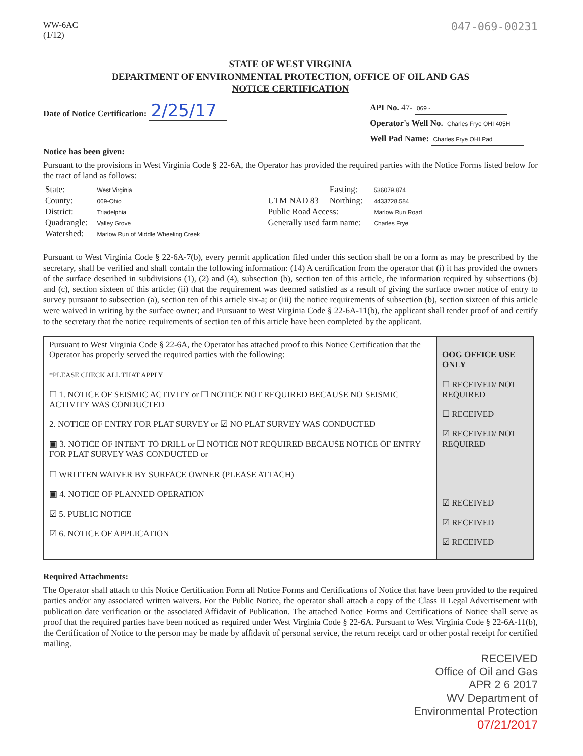WW-6AC
(1/12)
047-069-00231
STATE OF WEST VIRGINIA
DEPARTMENT OF ENVIRONMENTAL PROTECTION, OFFICE OF OIL AND GAS
NOTICE CERTIFICATION
Date of Notice Certification: 2/25/17
API No. 47- 069 -
Operator's Well No. Charles Frye OHI 405H
Well Pad Name: Charles Frye OHI Pad
Notice has been given:
Pursuant to the provisions in West Virginia Code § 22-6A, the Operator has provided the required parties with the Notice Forms listed below for the tract of land as follows:
| State: | West Virginia | UTM NAD 83 | Easting: | 536079.874 |
| County: | 069-Ohio | | Northing: | 4433728.584 |
| District: | Triadelphia | Public Road Access: | | Marlow Run Road |
| Quadrangle: | Valley Grove | Generally used farm name: | | Charles Frye |
| Watershed: | Marlow Run of Middle Wheeling Creek | | | |
Pursuant to West Virginia Code § 22-6A-7(b), every permit application filed under this section shall be on a form as may be prescribed by the secretary, shall be verified and shall contain the following information: (14) A certification from the operator that (i) it has provided the owners of the surface described in subdivisions (1), (2) and (4), subsection (b), section ten of this article, the information required by subsections (b) and (c), section sixteen of this article; (ii) that the requirement was deemed satisfied as a result of giving the surface owner notice of entry to survey pursuant to subsection (a), section ten of this article six-a; or (iii) the notice requirements of subsection (b), section sixteen of this article were waived in writing by the surface owner; and Pursuant to West Virginia Code § 22-6A-11(b), the applicant shall tender proof of and certify to the secretary that the notice requirements of section ten of this article have been completed by the applicant.
| Pursuant to West Virginia Code § 22-6A, the Operator has attached proof to this Notice Certification that the Operator has properly served the required parties with the following: *PLEASE CHECK ALL THAT APPLY ☐ 1. NOTICE OF SEISMIC ACTIVITY or ☐ NOTICE NOT REQUIRED BECAUSE NO SEISMIC ACTIVITY WAS CONDUCTED 2. NOTICE OF ENTRY FOR PLAT SURVEY or ☑ NO PLAT SURVEY WAS CONDUCTED ▣ 3. NOTICE OF INTENT TO DRILL or ☐ NOTICE NOT REQUIRED BECAUSE NOTICE OF ENTRY FOR PLAT SURVEY WAS CONDUCTED or ☐ WRITTEN WAIVER BY SURFACE OWNER (PLEASE ATTACH) ▣ 4. NOTICE OF PLANNED OPERATION ☑ 5. PUBLIC NOTICE ☑ 6. NOTICE OF APPLICATION | OOG OFFICE USE ONLY ☐ RECEIVED/ NOT REQUIRED ☐ RECEIVED ☑ RECEIVED/ NOT REQUIRED ☑ RECEIVED ☑ RECEIVED ☑ RECEIVED |
Required Attachments:
The Operator shall attach to this Notice Certification Form all Notice Forms and Certifications of Notice that have been provided to the required parties and/or any associated written waivers. For the Public Notice, the operator shall attach a copy of the Class II Legal Advertisement with publication date verification or the associated Affidavit of Publication. The attached Notice Forms and Certifications of Notice shall serve as proof that the required parties have been noticed as required under West Virginia Code § 22-6A. Pursuant to West Virginia Code § 22-6A-11(b), the Certification of Notice to the person may be made by affidavit of personal service, the return receipt card or other postal receipt for certified mailing.
RECEIVED
Office of Oil and Gas
APR 2 6 2017
WV Department of
Environmental Protection
07/21/2017